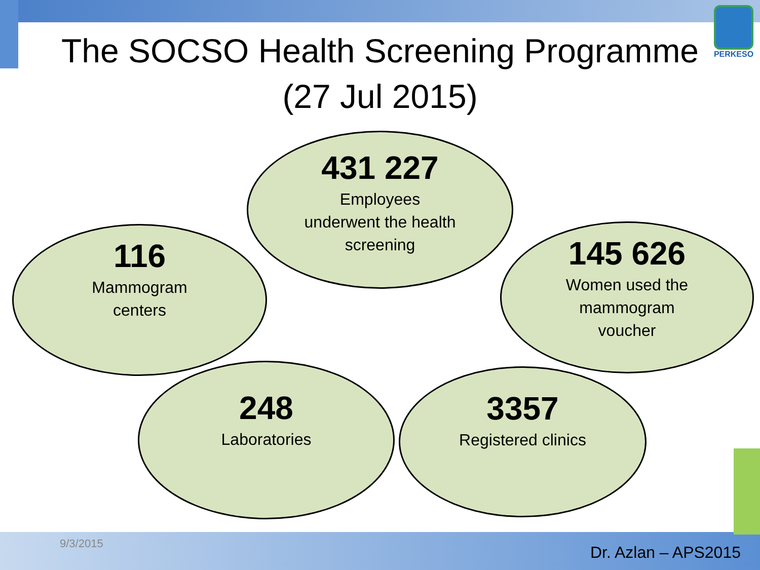The SOCSO Health Screening Programme
(27 Jul 2015)
PERKESO
431 227
Employees
underwent the health
screening
116
Mammogram
centers
145 626
Women used the
mammogram
voucher
248
Laboratories
3357
Registered clinics
9/3/2015 Dr. Azlan – APS2015